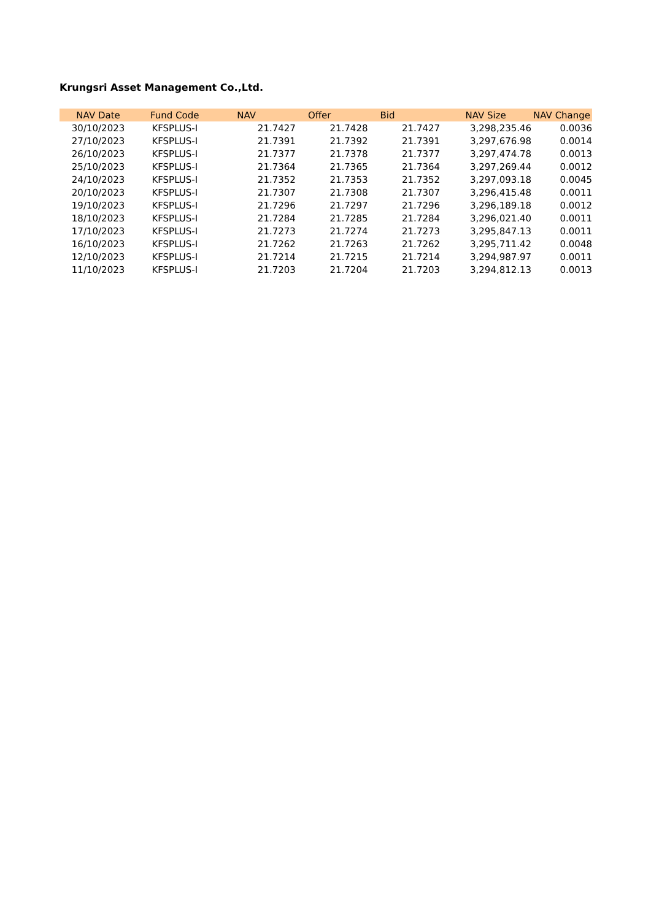Krungsri Asset Management Co.,Ltd.
| NAV Date | Fund Code | NAV | Offer | Bid | NAV Size | NAV Change |
| --- | --- | --- | --- | --- | --- | --- |
| 30/10/2023 | KFSPLUS-I | 21.7427 | 21.7428 | 21.7427 | 3,298,235.46 | 0.0036 |
| 27/10/2023 | KFSPLUS-I | 21.7391 | 21.7392 | 21.7391 | 3,297,676.98 | 0.0014 |
| 26/10/2023 | KFSPLUS-I | 21.7377 | 21.7378 | 21.7377 | 3,297,474.78 | 0.0013 |
| 25/10/2023 | KFSPLUS-I | 21.7364 | 21.7365 | 21.7364 | 3,297,269.44 | 0.0012 |
| 24/10/2023 | KFSPLUS-I | 21.7352 | 21.7353 | 21.7352 | 3,297,093.18 | 0.0045 |
| 20/10/2023 | KFSPLUS-I | 21.7307 | 21.7308 | 21.7307 | 3,296,415.48 | 0.0011 |
| 19/10/2023 | KFSPLUS-I | 21.7296 | 21.7297 | 21.7296 | 3,296,189.18 | 0.0012 |
| 18/10/2023 | KFSPLUS-I | 21.7284 | 21.7285 | 21.7284 | 3,296,021.40 | 0.0011 |
| 17/10/2023 | KFSPLUS-I | 21.7273 | 21.7274 | 21.7273 | 3,295,847.13 | 0.0011 |
| 16/10/2023 | KFSPLUS-I | 21.7262 | 21.7263 | 21.7262 | 3,295,711.42 | 0.0048 |
| 12/10/2023 | KFSPLUS-I | 21.7214 | 21.7215 | 21.7214 | 3,294,987.97 | 0.0011 |
| 11/10/2023 | KFSPLUS-I | 21.7203 | 21.7204 | 21.7203 | 3,294,812.13 | 0.0013 |